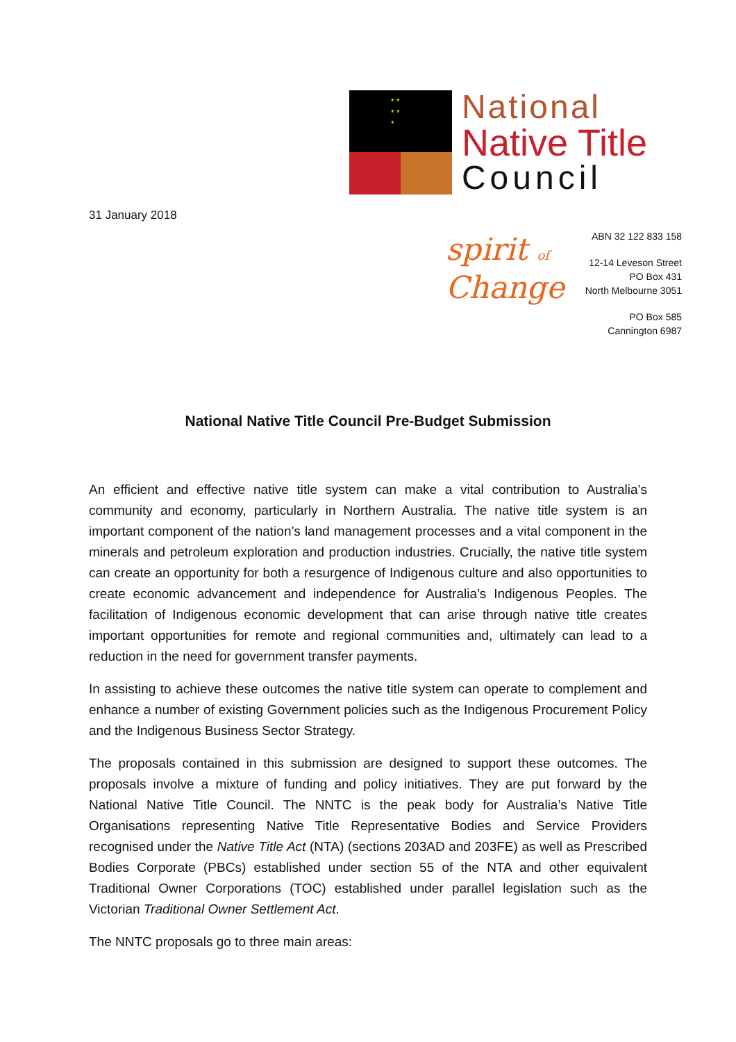* *
* *
*
National
Native Title
Council
31 January 2018
spirit of
Change
ABN 32 122 833 158
12-14 Leveson Street
PO Box 431
North Melbourne 3051
PO Box 585
Cannington 6987
National Native Title Council Pre-Budget Submission
An efficient and effective native title system can make a vital contribution to Australia’s community and economy, particularly in Northern Australia. The native title system is an important component of the nation’s land management processes and a vital component in the minerals and petroleum exploration and production industries. Crucially, the native title system can create an opportunity for both a resurgence of Indigenous culture and also opportunities to create economic advancement and independence for Australia’s Indigenous Peoples. The facilitation of Indigenous economic development that can arise through native title creates important opportunities for remote and regional communities and, ultimately can lead to a reduction in the need for government transfer payments.
In assisting to achieve these outcomes the native title system can operate to complement and enhance a number of existing Government policies such as the Indigenous Procurement Policy and the Indigenous Business Sector Strategy.
The proposals contained in this submission are designed to support these outcomes. The proposals involve a mixture of funding and policy initiatives. They are put forward by the National Native Title Council. The NNTC is the peak body for Australia’s Native Title Organisations representing Native Title Representative Bodies and Service Providers recognised under the Native Title Act (NTA) (sections 203AD and 203FE) as well as Prescribed Bodies Corporate (PBCs) established under section 55 of the NTA and other equivalent Traditional Owner Corporations (TOC) established under parallel legislation such as the Victorian Traditional Owner Settlement Act.
The NNTC proposals go to three main areas: